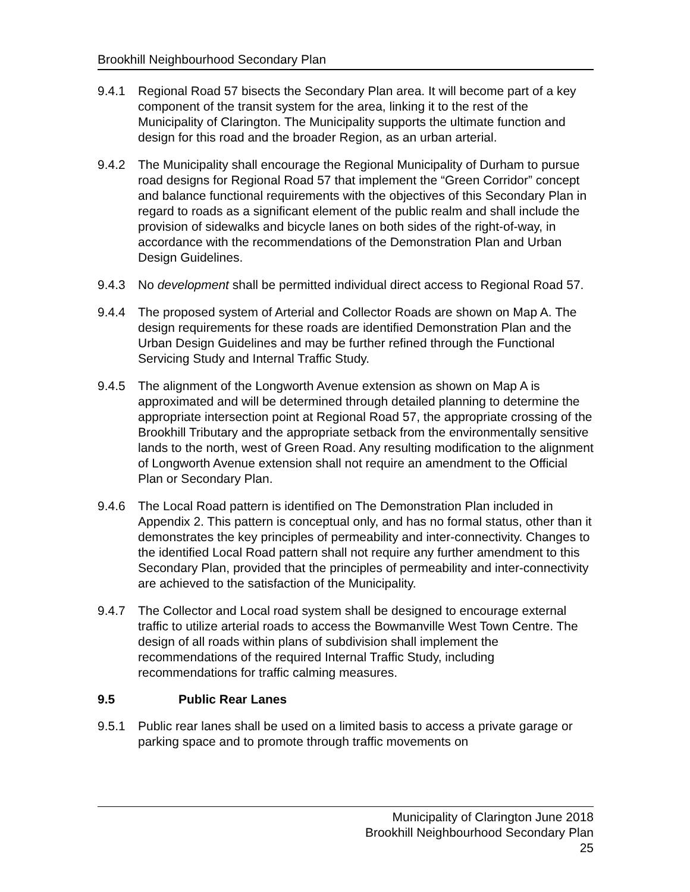Brookhill Neighbourhood Secondary Plan
9.4.1 Regional Road 57 bisects the Secondary Plan area. It will become part of a key component of the transit system for the area, linking it to the rest of the Municipality of Clarington. The Municipality supports the ultimate function and design for this road and the broader Region, as an urban arterial.
9.4.2 The Municipality shall encourage the Regional Municipality of Durham to pursue road designs for Regional Road 57 that implement the “Green Corridor” concept and balance functional requirements with the objectives of this Secondary Plan in regard to roads as a significant element of the public realm and shall include the provision of sidewalks and bicycle lanes on both sides of the right-of-way, in accordance with the recommendations of the Demonstration Plan and Urban Design Guidelines.
9.4.3 No development shall be permitted individual direct access to Regional Road 57.
9.4.4 The proposed system of Arterial and Collector Roads are shown on Map A. The design requirements for these roads are identified Demonstration Plan and the Urban Design Guidelines and may be further refined through the Functional Servicing Study and Internal Traffic Study.
9.4.5 The alignment of the Longworth Avenue extension as shown on Map A is approximated and will be determined through detailed planning to determine the appropriate intersection point at Regional Road 57, the appropriate crossing of the Brookhill Tributary and the appropriate setback from the environmentally sensitive lands to the north, west of Green Road. Any resulting modification to the alignment of Longworth Avenue extension shall not require an amendment to the Official Plan or Secondary Plan.
9.4.6 The Local Road pattern is identified on The Demonstration Plan included in Appendix 2. This pattern is conceptual only, and has no formal status, other than it demonstrates the key principles of permeability and inter-connectivity. Changes to the identified Local Road pattern shall not require any further amendment to this Secondary Plan, provided that the principles of permeability and inter-connectivity are achieved to the satisfaction of the Municipality.
9.4.7 The Collector and Local road system shall be designed to encourage external traffic to utilize arterial roads to access the Bowmanville West Town Centre. The design of all roads within plans of subdivision shall implement the recommendations of the required Internal Traffic Study, including recommendations for traffic calming measures.
9.5 Public Rear Lanes
9.5.1 Public rear lanes shall be used on a limited basis to access a private garage or parking space and to promote through traffic movements on
Municipality of Clarington June 2018
Brookhill Neighbourhood Secondary Plan
25